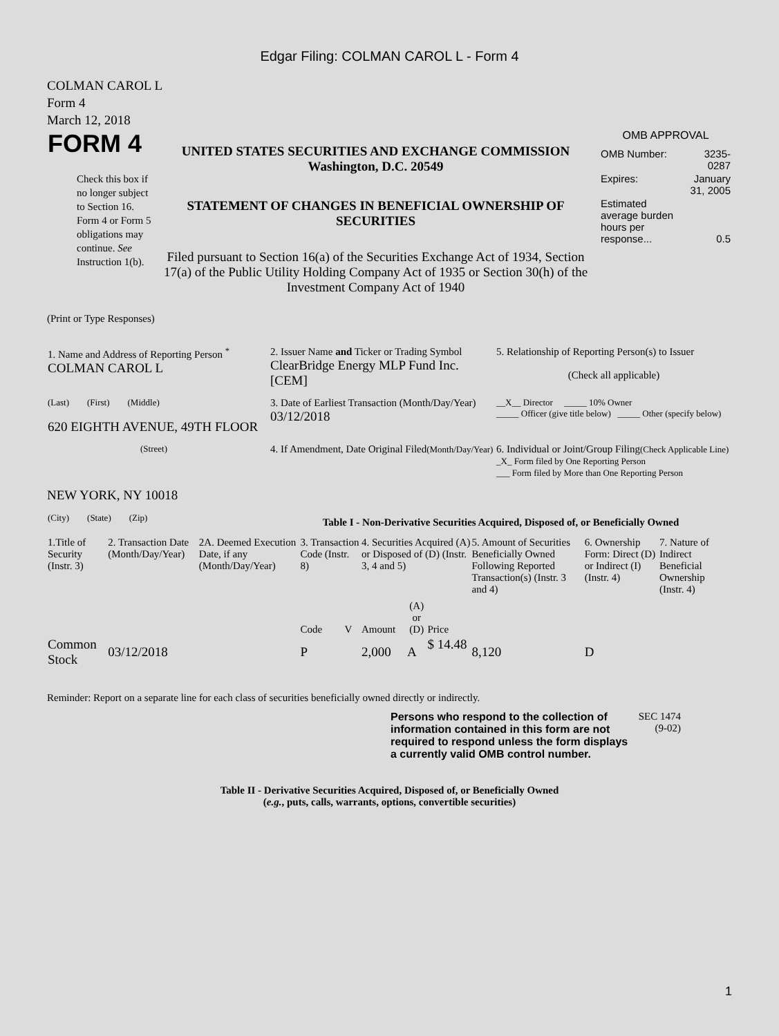Edgar Filing: COLMAN CAROL L - Form 4
COLMAN CAROL L
Form 4
March 12, 2018
| FORM 4 Check this box if no longer subject to Section 16. Form 4 or Form 5 obligations may continue. See Instruction 1(b). | UNITED STATES SECURITIES AND EXCHANGE COMMISSION Washington, D.C. 20549 STATEMENT OF CHANGES IN BENEFICIAL OWNERSHIP OF SECURITIES Filed pursuant to Section 16(a) of the Securities Exchange Act of 1934, Section 17(a) of the Public Utility Holding Company Act of 1935 or Section 30(h) of the Investment Company Act of 1940 | OMB APPROVAL / OMB Number: / 3235-0287 / / Expires: / January 31, 2005 / / Estimated average burden hours per response... / 0.5 / |
(Print or Type Responses)
| 1. Name and Address of Reporting Person <sup>*</sup> COLMAN CAROL L | 2. Issuer Name and Ticker or Trading Symbol ClearBridge Energy MLP Fund Inc. [CEM] | 5. Relationship of Reporting Person(s) to Issuer (Check all applicable) |
| (Last) (First) (Middle) 620 EIGHTH AVENUE, 49TH FLOOR | 3. Date of Earliest Transaction (Month/Day/Year) 03/12/2018 | __X__ Director _____ 10% Owner _____ Officer (give title below) _____ Other (specify below) |
| (Street) NEW YORK, NY 10018 | 4. If Amendment, Date Original Filed (Month/Day/Year) | 6. Individual or Joint/Group Filing (Check Applicable Line) _X_ Form filed by One Reporting Person ___ Form filed by More than One Reporting Person |
| (City) (State) (Zip) | Table I - Non-Derivative Securities Acquired, Disposed of, or Beneficially Owned | |
| 1.Title of Security (Instr. 3) | 2. Transaction Date (Month/Day/Year) | 2A. Deemed Execution Date, if any (Month/Day/Year) | 3. Transaction Code (Instr. 8) | | 4. Securities Acquired (A) or Disposed of (D) (Instr. 3, 4 and 5) | | | 5. Amount of Securities Beneficially Owned Following Reported Transaction(s) (Instr. 3 and 4) | 6. Ownership Form: Direct (D) or Indirect (I) (Instr. 4) | 7. Nature of Indirect Beneficial Ownership (Instr. 4) |
| --- | --- | --- | --- | --- | --- | --- | --- | --- | --- | --- |
| | | | Code | V | Amount | (A) or (D) | Price | | | |
| Common Stock | 03/12/2018 | | P | | 2,000 | A | $ 14.48 | 8,120 | D | |
Reminder: Report on a separate line for each class of securities beneficially owned directly or indirectly.
Persons who respond to the collection of information contained in this form are not required to respond unless the form displays a currently valid OMB control number.
SEC 1474 (9-02)
Table II - Derivative Securities Acquired, Disposed of, or Beneficially Owned
(e.g., puts, calls, warrants, options, convertible securities)
1